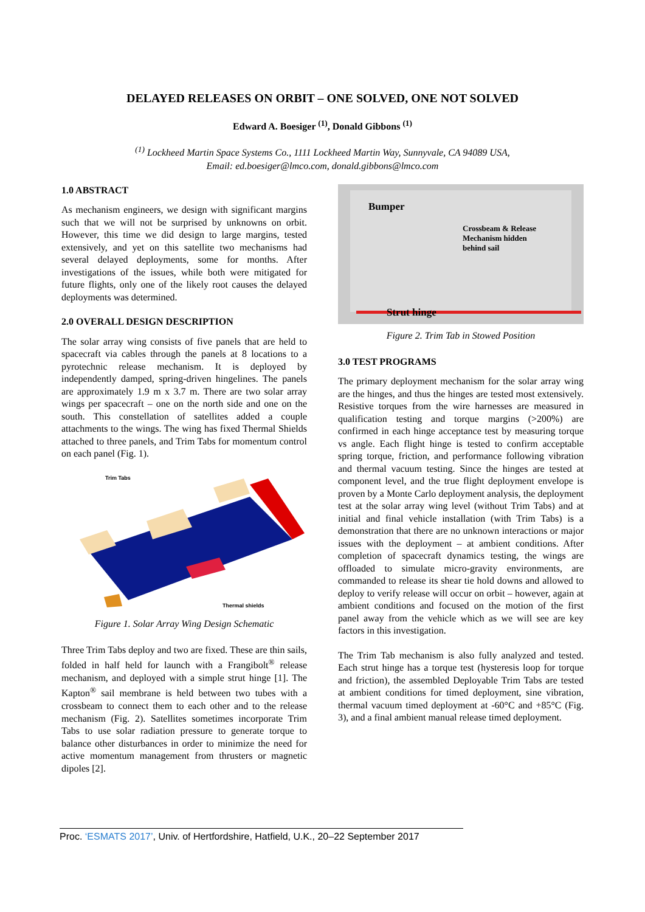DELAYED RELEASES ON ORBIT – ONE SOLVED, ONE NOT SOLVED
Edward A. Boesiger <sup>(1)</sup>, Donald Gibbons <sup>(1)</sup>
<sup>(1)</sup> Lockheed Martin Space Systems Co., 1111 Lockheed Martin Way, Sunnyvale, CA 94089 USA,
Email: ed.boesiger@lmco.com, donald.gibbons@lmco.com
1.0 ABSTRACT
As mechanism engineers, we design with significant margins such that we will not be surprised by unknowns on orbit. However, this time we did design to large margins, tested extensively, and yet on this satellite two mechanisms had several delayed deployments, some for months. After investigations of the issues, while both were mitigated for future flights, only one of the likely root causes the delayed deployments was determined.
2.0 OVERALL DESIGN DESCRIPTION
The solar array wing consists of five panels that are held to spacecraft via cables through the panels at 8 locations to a pyrotechnic release mechanism. It is deployed by independently damped, spring-driven hingelines. The panels are approximately 1.9 m x 3.7 m. There are two solar array wings per spacecraft – one on the north side and one on the south. This constellation of satellites added a couple attachments to the wings. The wing has fixed Thermal Shields attached to three panels, and Trim Tabs for momentum control on each panel (Fig. 1).
Trim Tabs
Thermal shields
Figure 1. Solar Array Wing Design Schematic
Three Trim Tabs deploy and two are fixed. These are thin sails, folded in half held for launch with a Frangibolt<sup>®</sup> release mechanism, and deployed with a simple strut hinge [1]. The Kapton<sup>®</sup> sail membrane is held between two tubes with a crossbeam to connect them to each other and to the release mechanism (Fig. 2). Satellites sometimes incorporate Trim Tabs to use solar radiation pressure to generate torque to balance other disturbances in order to minimize the need for active momentum management from thrusters or magnetic dipoles [2].
Bumper
Crossbeam & Release
Mechanism hidden
behind sail
Strut hinge
Figure 2. Trim Tab in Stowed Position
3.0 TEST PROGRAMS
The primary deployment mechanism for the solar array wing are the hinges, and thus the hinges are tested most extensively. Resistive torques from the wire harnesses are measured in qualification testing and torque margins (>200%) are confirmed in each hinge acceptance test by measuring torque vs angle. Each flight hinge is tested to confirm acceptable spring torque, friction, and performance following vibration and thermal vacuum testing. Since the hinges are tested at component level, and the true flight deployment envelope is proven by a Monte Carlo deployment analysis, the deployment test at the solar array wing level (without Trim Tabs) and at initial and final vehicle installation (with Trim Tabs) is a demonstration that there are no unknown interactions or major issues with the deployment – at ambient conditions. After completion of spacecraft dynamics testing, the wings are offloaded to simulate micro-gravity environments, are commanded to release its shear tie hold downs and allowed to deploy to verify release will occur on orbit – however, again at ambient conditions and focused on the motion of the first panel away from the vehicle which as we will see are key factors in this investigation.
The Trim Tab mechanism is also fully analyzed and tested. Each strut hinge has a torque test (hysteresis loop for torque and friction), the assembled Deployable Trim Tabs are tested at ambient conditions for timed deployment, sine vibration, thermal vacuum timed deployment at -60°C and +85°C (Fig. 3), and a final ambient manual release timed deployment.
Proc. ‘ESMATS 2017’, Univ. of Hertfordshire, Hatfield, U.K., 20–22 September 2017